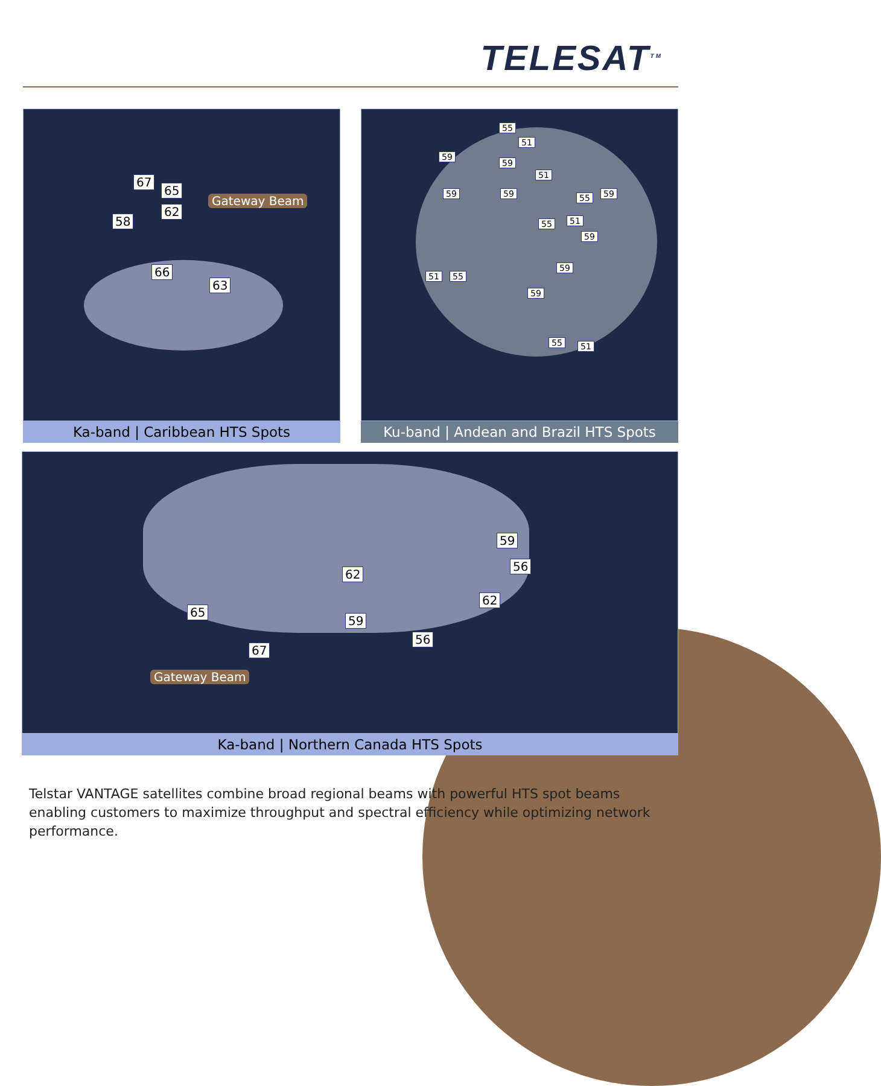TELESAT<sup>TM</sup>
67
65
62
58
66
63
Gateway Beam
Ka-band | Caribbean HTS Spots
55
51
59
59
51
59 59 55 59
51 55
59
59
51 55
59
55 51
Ku-band | Andean and Brazil HTS Spots
59
56
62
62
65
59
56
67
Gateway Beam
Ka-band | Northern Canada HTS Spots
Telstar VANTAGE satellites combine broad regional beams with powerful HTS spot beams enabling customers to maximize throughput and spectral efficiency while optimizing network performance.